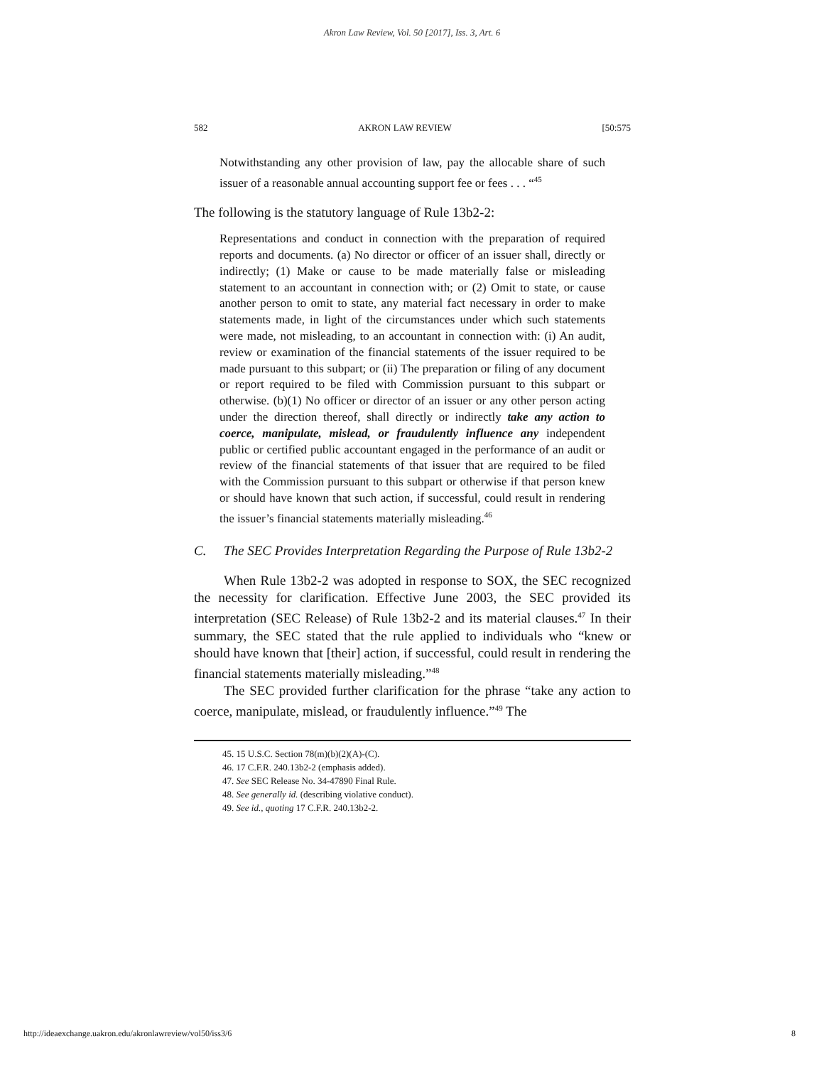Akron Law Review, Vol. 50 [2017], Iss. 3, Art. 6
582 AKRON LAW REVIEW [50:575
Notwithstanding any other provision of law, pay the allocable share of such issuer of a reasonable annual accounting support fee or fees . . . “<sup>45</sup>
The following is the statutory language of Rule 13b2-2:
Representations and conduct in connection with the preparation of required reports and documents. (a) No director or officer of an issuer shall, directly or indirectly; (1) Make or cause to be made materially false or misleading statement to an accountant in connection with; or (2) Omit to state, or cause another person to omit to state, any material fact necessary in order to make statements made, in light of the circumstances under which such statements were made, not misleading, to an accountant in connection with: (i) An audit, review or examination of the financial statements of the issuer required to be made pursuant to this subpart; or (ii) The preparation or filing of any document or report required to be filed with Commission pursuant to this subpart or otherwise. (b)(1) No officer or director of an issuer or any other person acting under the direction thereof, shall directly or indirectly take any action to coerce, manipulate, mislead, or fraudulently influence any independent public or certified public accountant engaged in the performance of an audit or review of the financial statements of that issuer that are required to be filed with the Commission pursuant to this subpart or otherwise if that person knew or should have known that such action, if successful, could result in rendering the issuer’s financial statements materially misleading.<sup>46</sup>
C. The SEC Provides Interpretation Regarding the Purpose of Rule 13b2-2
When Rule 13b2-2 was adopted in response to SOX, the SEC recognized the necessity for clarification. Effective June 2003, the SEC provided its interpretation (SEC Release) of Rule 13b2-2 and its material clauses.<sup>47</sup> In their summary, the SEC stated that the rule applied to individuals who “knew or should have known that [their] action, if successful, could result in rendering the financial statements materially misleading.”<sup>48</sup>
The SEC provided further clarification for the phrase “take any action to coerce, manipulate, mislead, or fraudulently influence.”<sup>49</sup> The
45. 15 U.S.C. Section 78(m)(b)(2)(A)-(C).
46. 17 C.F.R. 240.13b2-2 (emphasis added).
47. See SEC Release No. 34-47890 Final Rule.
48. See generally id. (describing violative conduct).
49. See id., quoting 17 C.F.R. 240.13b2-2.
http://ideaexchange.uakron.edu/akronlawreview/vol50/iss3/6 8